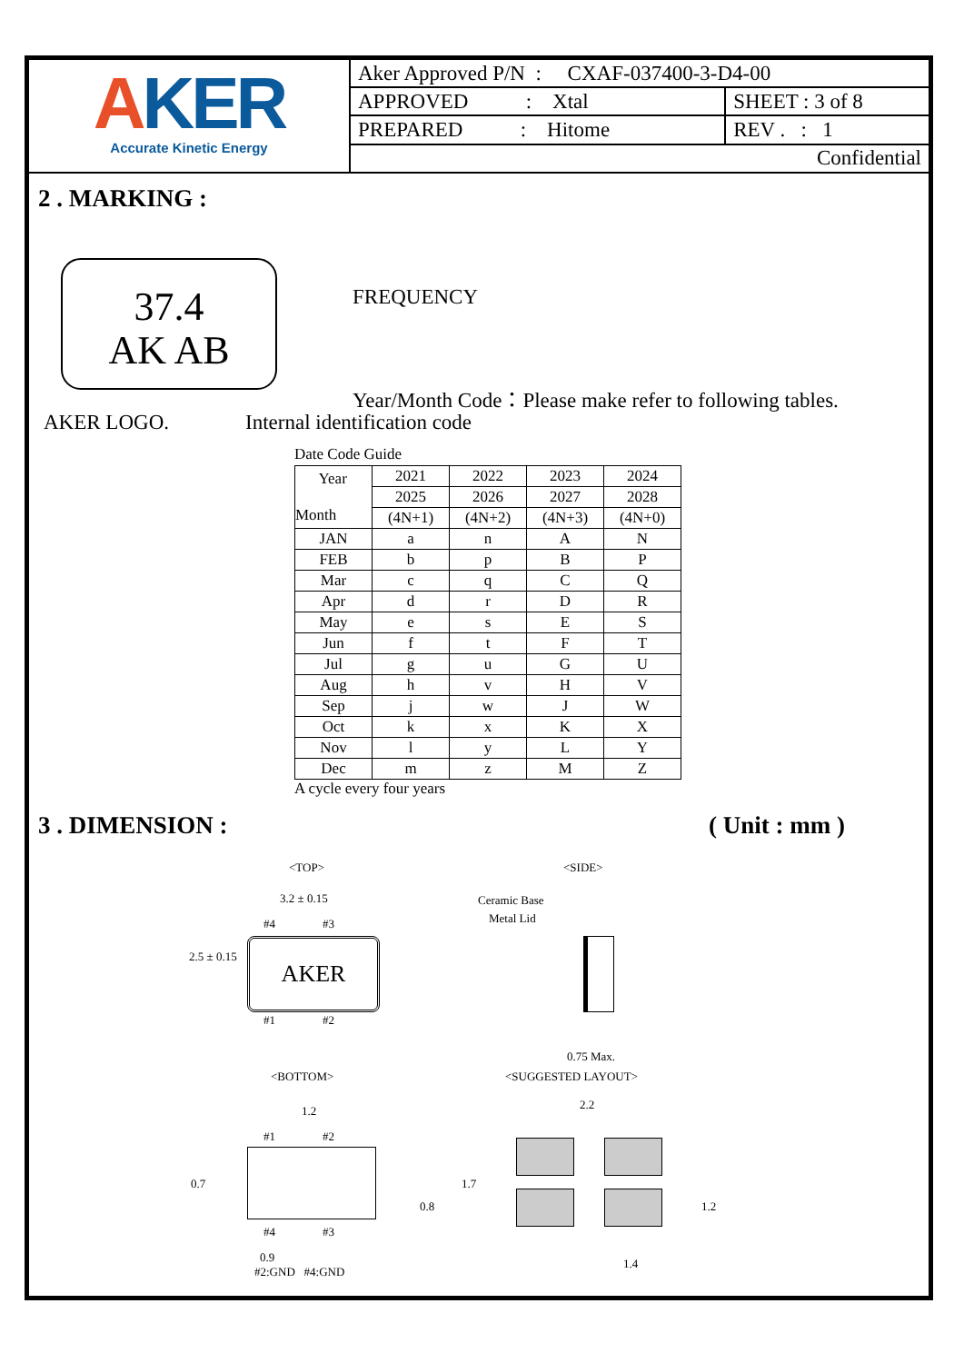AKER
Accurate Kinetic Energy
| Aker Approved P/N : CXAF-037400-3-D4-00 | |
| APPROVED : Xtal | SHEET : 3 of 8 |
| PREPARED : Hitome | REV . : 1 |
| Confidential | |
2 . MARKING :
37.4
AK AB
FREQUENCY
Year/Month Code：Please make refer to following tables.
AKER LOGO. Internal identification code
Date Code Guide
| Year Month | 2021 | 2022 | 2023 | 2024 |
| --- | --- | --- | --- | --- |
| | 2025 | 2026 | 2027 | 2028 |
| | (4N+1) | (4N+2) | (4N+3) | (4N+0) |
| JAN | a | n | A | N |
| FEB | b | p | B | P |
| Mar | c | q | C | Q |
| Apr | d | r | D | R |
| May | e | s | E | S |
| Jun | f | t | F | T |
| Jul | g | u | G | U |
| Aug | h | v | H | V |
| Sep | j | w | J | W |
| Oct | k | x | K | X |
| Nov | l | y | L | Y |
| Dec | m | z | M | Z |
A cycle every four years
3 . DIMENSION : ( Unit : mm )
<TOP>
3.2 ± 0.15
#4 #3
AKER
2.5 ± 0.15
#1 #2
<SIDE>
Ceramic Base
Metal Lid
0.75 Max.
<BOTTOM>
1.2
#1 #2
0.7
0.8
#4 #3
0.9
#2:GND #4:GND
<SUGGESTED LAYOUT>
2.2
1.7
1.2
1.4